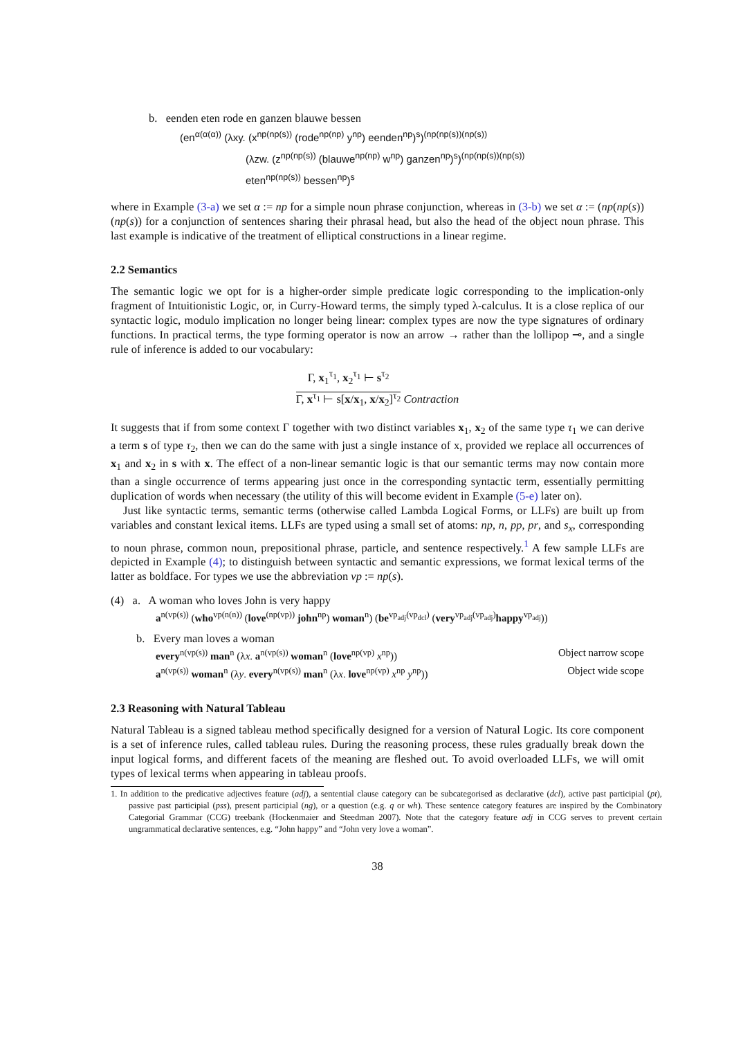b. eenden eten rode en ganzen blauwe bessen
(en<sup>α(α(α))</sup> (λxy. (x<sup>np(np(s))</sup> (rode<sup>np(np)</sup> y<sup>np</sup>) eenden<sup>np</sup>)<sup>s</sup>)<sup>(np(np(s))(np(s))</sup>
(λzw. (z<sup>np(np(s))</sup> (blauwe<sup>np(np)</sup> w<sup>np</sup>) ganzen<sup>np</sup>)<sup>s</sup>)<sup>(np(np(s))(np(s))</sup>
eten<sup>np(np(s))</sup> bessen<sup>np</sup>)<sup>s</sup>
where in Example (3-a) we set α := np for a simple noun phrase conjunction, whereas in (3-b) we set α := (np(np(s))(np(s)) for a conjunction of sentences sharing their phrasal head, but also the head of the object noun phrase. This last example is indicative of the treatment of elliptical constructions in a linear regime.
2.2 Semantics
The semantic logic we opt for is a higher-order simple predicate logic corresponding to the implication-only fragment of Intuitionistic Logic, or, in Curry-Howard terms, the simply typed λ-calculus. It is a close replica of our syntactic logic, modulo implication no longer being linear: complex types are now the type signatures of ordinary functions. In practical terms, the type forming operator is now an arrow → rather than the lollipop ⊸, and a single rule of inference is added to our vocabulary:
Γ, x<sub>1</sub><sup>τ<sub>1</sub></sup>, x<sub>2</sub><sup>τ<sub>1</sub></sup> ⊢ s<sup>τ<sub>2</sub></sup>
Γ, x<sup>τ<sub>1</sub></sup> ⊢ s[x/x<sub>1</sub>, x/x<sub>2</sub>]<sup>τ<sub>2</sub></sup> Contraction
It suggests that if from some context Γ together with two distinct variables x<sub>1</sub>, x<sub>2</sub> of the same type τ<sub>1</sub> we can derive a term s of type τ<sub>2</sub>, then we can do the same with just a single instance of x, provided we replace all occurrences of x<sub>1</sub> and x<sub>2</sub> in s with x. The effect of a non-linear semantic logic is that our semantic terms may now contain more than a single occurrence of terms appearing just once in the corresponding syntactic term, essentially permitting duplication of words when necessary (the utility of this will become evident in Example (5-e) later on).
Just like syntactic terms, semantic terms (otherwise called Lambda Logical Forms, or LLFs) are built up from variables and constant lexical items. LLFs are typed using a small set of atoms: np, n, pp, pr, and s<sub>x</sub>, corresponding to noun phrase, common noun, prepositional phrase, particle, and sentence respectively.<sup>1</sup> A few sample LLFs are depicted in Example (4); to distinguish between syntactic and semantic expressions, we format lexical terms of the latter as boldface. For types we use the abbreviation vp := np(s).
(4) a. A woman who loves John is very happy
a<sup>n(vp(s))</sup> (who<sup>vp(n(n))</sup> (love<sup>(np(vp))</sup> john<sup>np</sup>) woman<sup>n</sup>) (be<sup>vp<sub>adj</sub>(vp<sub>dcl</sub>)</sup> (very<sup>vp<sub>adj</sub>(vp<sub>adj</sub>)</sup>happy<sup>vp<sub>adj</sub></sup>))
b. Every man loves a woman
every<sup>n(vp(s))</sup> man<sup>n</sup> (λx. a<sup>n(vp(s))</sup> woman<sup>n</sup> (love<sup>np(vp)</sup> x<sup>np</sup>)) Object narrow scope
a<sup>n(vp(s))</sup> woman<sup>n</sup> (λy. every<sup>n(vp(s))</sup> man<sup>n</sup> (λx. love<sup>np(vp)</sup> x<sup>np</sup> y<sup>np</sup>)) Object wide scope
2.3 Reasoning with Natural Tableau
Natural Tableau is a signed tableau method specifically designed for a version of Natural Logic. Its core component is a set of inference rules, called tableau rules. During the reasoning process, these rules gradually break down the input logical forms, and different facets of the meaning are fleshed out. To avoid overloaded LLFs, we will omit types of lexical terms when appearing in tableau proofs.
1. In addition to the predicative adjectives feature (adj), a sentential clause category can be subcategorised as declarative (dcl), active past participial (pt), passive past participial (pss), present participial (ng), or a question (e.g. q or wh). These sentence category features are inspired by the Combinatory Categorial Grammar (CCG) treebank (Hockenmaier and Steedman 2007). Note that the category feature adj in CCG serves to prevent certain ungrammatical declarative sentences, e.g. “John happy” and “John very love a woman”.
38